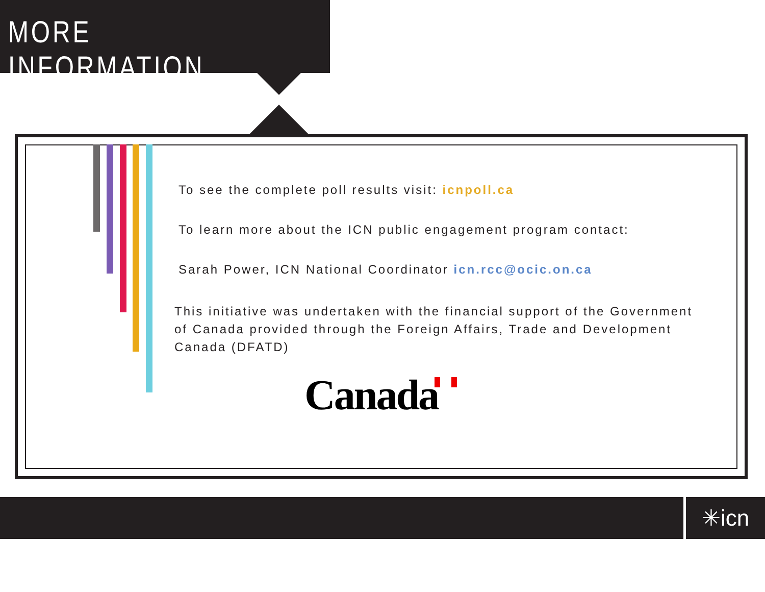MORE INFORMATION
To see the complete poll results visit: icnpoll.ca
To learn more about the ICN public engagement program contact:
Sarah Power, ICN National Coordinator icn.rcc@ocic.on.ca
This initiative was undertaken with the financial support of the Government of Canada provided through the Foreign Affairs, Trade and Development Canada (DFATD)
Canada
✳icn